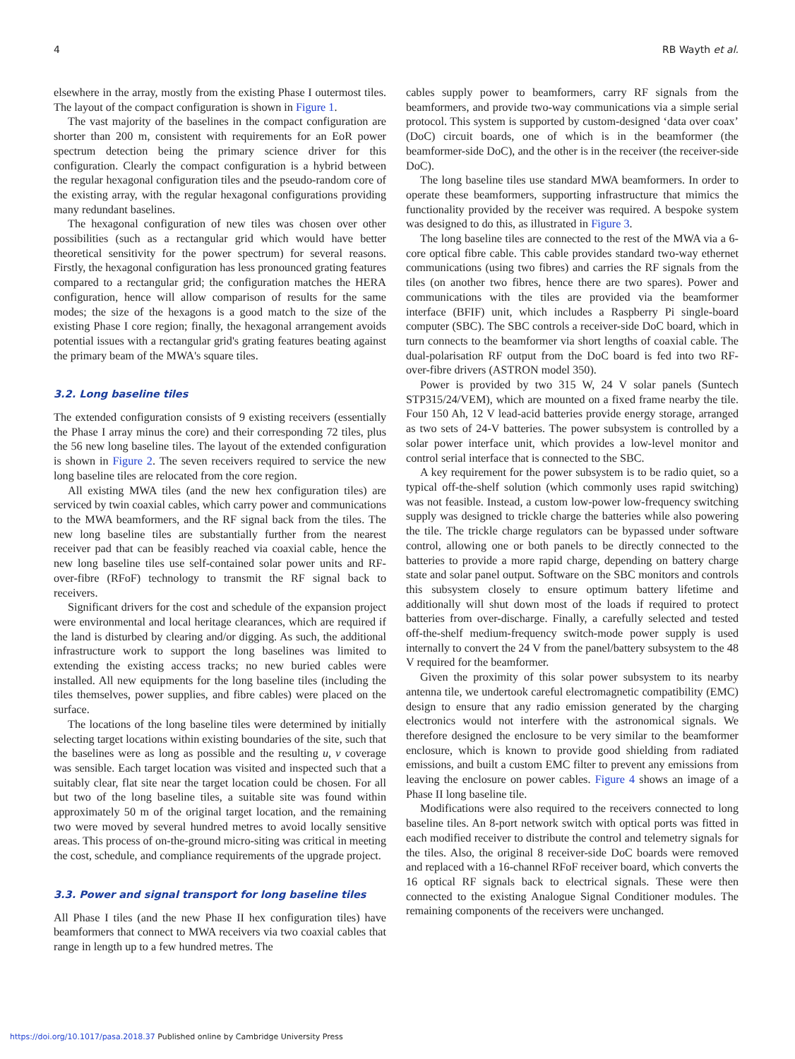4 RB Wayth et al.
elsewhere in the array, mostly from the existing Phase I outermost tiles. The layout of the compact configuration is shown in Figure 1.
The vast majority of the baselines in the compact configuration are shorter than 200 m, consistent with requirements for an EoR power spectrum detection being the primary science driver for this configuration. Clearly the compact configuration is a hybrid between the regular hexagonal configuration tiles and the pseudo-random core of the existing array, with the regular hexagonal configurations providing many redundant baselines.
The hexagonal configuration of new tiles was chosen over other possibilities (such as a rectangular grid which would have better theoretical sensitivity for the power spectrum) for several reasons. Firstly, the hexagonal configuration has less pronounced grating features compared to a rectangular grid; the configuration matches the HERA configuration, hence will allow comparison of results for the same modes; the size of the hexagons is a good match to the size of the existing Phase I core region; finally, the hexagonal arrangement avoids potential issues with a rectangular grid's grating features beating against the primary beam of the MWA's square tiles.
3.2. Long baseline tiles
The extended configuration consists of 9 existing receivers (essentially the Phase I array minus the core) and their corresponding 72 tiles, plus the 56 new long baseline tiles. The layout of the extended configuration is shown in Figure 2. The seven receivers required to service the new long baseline tiles are relocated from the core region.
All existing MWA tiles (and the new hex configuration tiles) are serviced by twin coaxial cables, which carry power and communications to the MWA beamformers, and the RF signal back from the tiles. The new long baseline tiles are substantially further from the nearest receiver pad that can be feasibly reached via coaxial cable, hence the new long baseline tiles use self-contained solar power units and RF-over-fibre (RFoF) technology to transmit the RF signal back to receivers.
Significant drivers for the cost and schedule of the expansion project were environmental and local heritage clearances, which are required if the land is disturbed by clearing and/or digging. As such, the additional infrastructure work to support the long baselines was limited to extending the existing access tracks; no new buried cables were installed. All new equipments for the long baseline tiles (including the tiles themselves, power supplies, and fibre cables) were placed on the surface.
The locations of the long baseline tiles were determined by initially selecting target locations within existing boundaries of the site, such that the baselines were as long as possible and the resulting u, v coverage was sensible. Each target location was visited and inspected such that a suitably clear, flat site near the target location could be chosen. For all but two of the long baseline tiles, a suitable site was found within approximately 50 m of the original target location, and the remaining two were moved by several hundred metres to avoid locally sensitive areas. This process of on-the-ground micro-siting was critical in meeting the cost, schedule, and compliance requirements of the upgrade project.
3.3. Power and signal transport for long baseline tiles
All Phase I tiles (and the new Phase II hex configuration tiles) have beamformers that connect to MWA receivers via two coaxial cables that range in length up to a few hundred metres. The
cables supply power to beamformers, carry RF signals from the beamformers, and provide two-way communications via a simple serial protocol. This system is supported by custom-designed ‘data over coax’ (DoC) circuit boards, one of which is in the beamformer (the beamformer-side DoC), and the other is in the receiver (the receiver-side DoC).
The long baseline tiles use standard MWA beamformers. In order to operate these beamformers, supporting infrastructure that mimics the functionality provided by the receiver was required. A bespoke system was designed to do this, as illustrated in Figure 3.
The long baseline tiles are connected to the rest of the MWA via a 6-core optical fibre cable. This cable provides standard two-way ethernet communications (using two fibres) and carries the RF signals from the tiles (on another two fibres, hence there are two spares). Power and communications with the tiles are provided via the beamformer interface (BFIF) unit, which includes a Raspberry Pi single-board computer (SBC). The SBC controls a receiver-side DoC board, which in turn connects to the beamformer via short lengths of coaxial cable. The dual-polarisation RF output from the DoC board is fed into two RF-over-fibre drivers (ASTRON model 350).
Power is provided by two 315 W, 24 V solar panels (Suntech STP315/24/VEM), which are mounted on a fixed frame nearby the tile. Four 150 Ah, 12 V lead-acid batteries provide energy storage, arranged as two sets of 24-V batteries. The power subsystem is controlled by a solar power interface unit, which provides a low-level monitor and control serial interface that is connected to the SBC.
A key requirement for the power subsystem is to be radio quiet, so a typical off-the-shelf solution (which commonly uses rapid switching) was not feasible. Instead, a custom low-power low-frequency switching supply was designed to trickle charge the batteries while also powering the tile. The trickle charge regulators can be bypassed under software control, allowing one or both panels to be directly connected to the batteries to provide a more rapid charge, depending on battery charge state and solar panel output. Software on the SBC monitors and controls this subsystem closely to ensure optimum battery lifetime and additionally will shut down most of the loads if required to protect batteries from over-discharge. Finally, a carefully selected and tested off-the-shelf medium-frequency switch-mode power supply is used internally to convert the 24 V from the panel/battery subsystem to the 48 V required for the beamformer.
Given the proximity of this solar power subsystem to its nearby antenna tile, we undertook careful electromagnetic compatibility (EMC) design to ensure that any radio emission generated by the charging electronics would not interfere with the astronomical signals. We therefore designed the enclosure to be very similar to the beamformer enclosure, which is known to provide good shielding from radiated emissions, and built a custom EMC filter to prevent any emissions from leaving the enclosure on power cables. Figure 4 shows an image of a Phase II long baseline tile.
Modifications were also required to the receivers connected to long baseline tiles. An 8-port network switch with optical ports was fitted in each modified receiver to distribute the control and telemetry signals for the tiles. Also, the original 8 receiver-side DoC boards were removed and replaced with a 16-channel RFoF receiver board, which converts the 16 optical RF signals back to electrical signals. These were then connected to the existing Analogue Signal Conditioner modules. The remaining components of the receivers were unchanged.
https://doi.org/10.1017/pasa.2018.37 Published online by Cambridge University Press